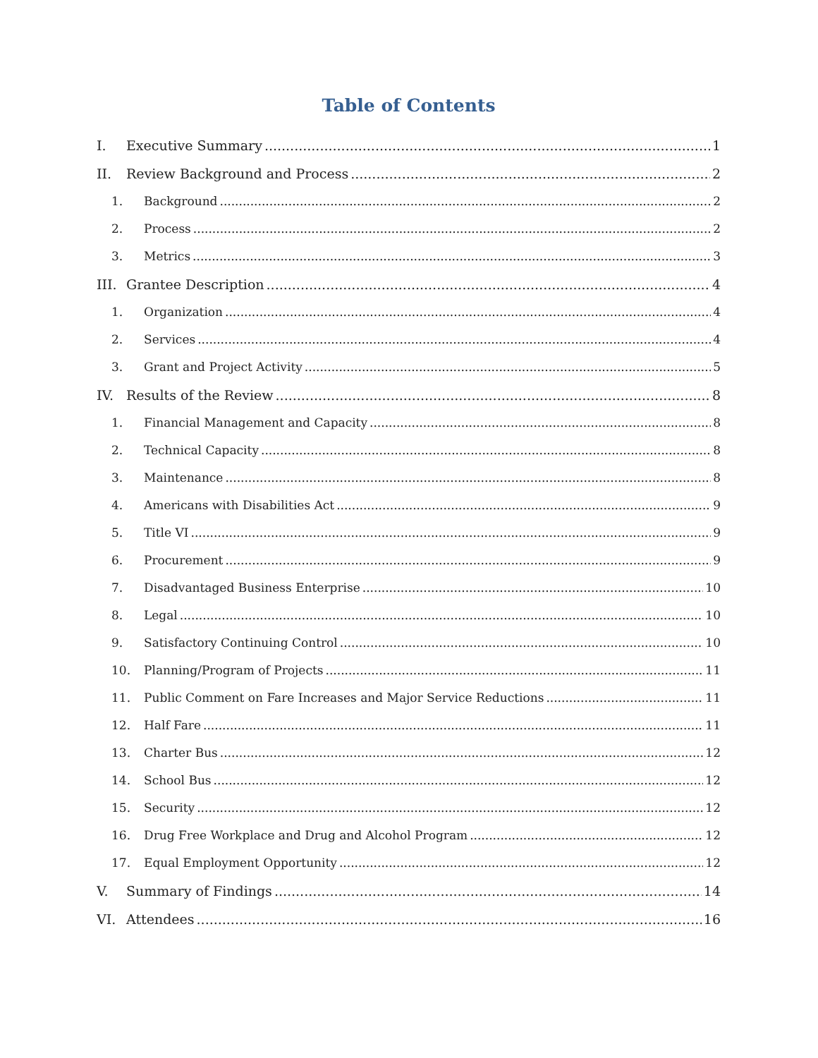Table of Contents
I. Executive Summary 1
II. Review Background and Process 2
1. Background 2
2. Process 2
3. Metrics 3
III. Grantee Description 4
1. Organization 4
2. Services 4
3. Grant and Project Activity 5
IV. Results of the Review 8
1. Financial Management and Capacity 8
2. Technical Capacity 8
3. Maintenance 8
4. Americans with Disabilities Act 9
5. Title VI 9
6. Procurement 9
7. Disadvantaged Business Enterprise 10
8. Legal 10
9. Satisfactory Continuing Control 10
10. Planning/Program of Projects 11
11. Public Comment on Fare Increases and Major Service Reductions 11
12. Half Fare 11
13. Charter Bus 12
14. School Bus 12
15. Security 12
16. Drug Free Workplace and Drug and Alcohol Program 12
17. Equal Employment Opportunity 12
V. Summary of Findings 14
VI. Attendees 16